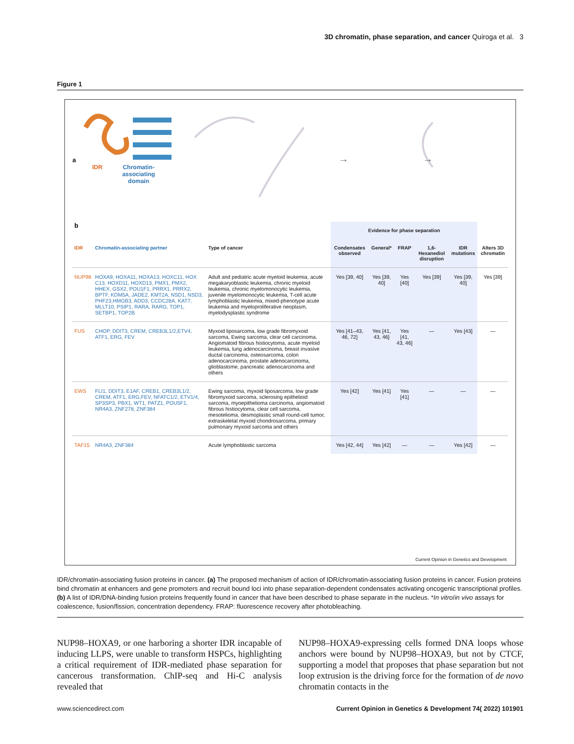3D chromatin, phase separation, and cancer Quiroga et al. 3
Figure 1
a
IDR Chromatin-
associating
domain
→
→
| b | | | Evidence for phase separation | | | | | |
| --- | --- | --- | --- | --- | --- | --- | --- | --- |
| IDR | Chromatin-associating partner | Type of cancer | Condensates observed | General* | FRAP | 1,6-Hexanediol disruption | IDR mutations | Alters 3D chromatin |
| NUP98 | HOXA9, HOXA11, HOXA13, HOXC11, HOX C13, HOXD11, HOXD13, PMX1, PMX2, HHEX, GSX2, POU1F1, PRRX1, PRRX2, BPTF, KDM5A, JADE2, KMT2A, NSD1, NSD3, PHF23,HMGB3, ADD3, CCDC28A, KAT7, MLLT10, PSIP1, RARA, RARG, TOP1, SETBP1, TOP2B | Adult and pediatric acute myeloid leukemia, acute megakaryoblastic leukemia, chronic myeloid leukemia, chronic myelomonocytic leukemia, juvenile myelomonocytic leukemia, T-cell acute lymphoblastic leukemia, mixed-phenotype acute leukemia and myeloproliferative neoplasm, myelodysplastic syndrome | Yes [39, 40] | Yes [39, 40] | Yes [40] | Yes [39] | Yes [39, 40] | Yes [39] |
| FUS | CHOP, DDIT3, CREM, CREB3L1/2,ETV4, ATF1, ERG, FEV | Myxoid liposarcoma, low grade fibromyxoid sarcoma, Ewing sarcoma, clear cell carcinoma, Angiomatoid fibrous histiocytoma, acute myeloid leukemia, lung adenocarcinoma, breast invasive ductal carcinoma, osteosarcoma, colon adenocarcinoma, prostate adenocarcinoma, glioblastome, pancreatic adenocarcinoma and others | Yes [41–43, 46, 72] | Yes [41, 43, 46] | Yes [41, 43, 46] | — | Yes [43] | — |
| EWS | FLI1, DDIT3, E1AF, CREB1, CREB3L1/2, CREM, ATF1, ERG,FEV, NFATC1/2, ETV1/4, SP3SP3, PBX1, WT1, PATZ1, POU5F1, NR4A3, ZNF278, ZNF384 | Ewing sarcoma, myxoid liposarcoma, low grade fibromyxoid sarcoma, sclerosing epithelioid sarcoma, myoepithelioma carcinoma, angiomatoid fibrous histiocytoma, clear cell sarcoma, mesotelioma, desmoplastic small round-cell tumor, extraskeletal myxoid chondrosarcoma, primary pulmonary myxoid sarcoma and others | Yes [42] | Yes [41] | Yes [41] | — | — | — |
| TAF15 | NR4A3, ZNF384 | Acute lymphoblastic sarcoma | Yes [42, 44] | Yes [42] | — | — | Yes [42] | — |
Current Opinion in Genetics and Development
IDR/chromatin-associating fusion proteins in cancer. (a) The proposed mechanism of action of IDR/chromatin-associating fusion proteins in cancer. Fusion proteins bind chromatin at enhancers and gene promoters and recruit bound loci into phase separation-dependent condensates activating oncogenic transcriptional profiles. (b) A list of IDR/DNA-binding fusion proteins frequently found in cancer that have been described to phase separate in the nucleus. *In vitro/in vivo assays for coalescence, fusion/fission, concentration dependency. FRAP: fluorescence recovery after photobleaching.
NUP98–HOXA9, or one harboring a shorter IDR incapable of inducing LLPS, were unable to transform HSPCs, highlighting a critical requirement of IDR-mediated phase separation for cancerous transformation. ChIP-seq and Hi-C analysis revealed that
NUP98–HOXA9-expressing cells formed DNA loops whose anchors were bound by NUP98–HOXA9, but not by CTCF, supporting a model that proposes that phase separation but not loop extrusion is the driving force for the formation of de novo chromatin contacts in the
www.sciencedirect.com Current Opinion in Genetics & Development 74( 2022) 101901